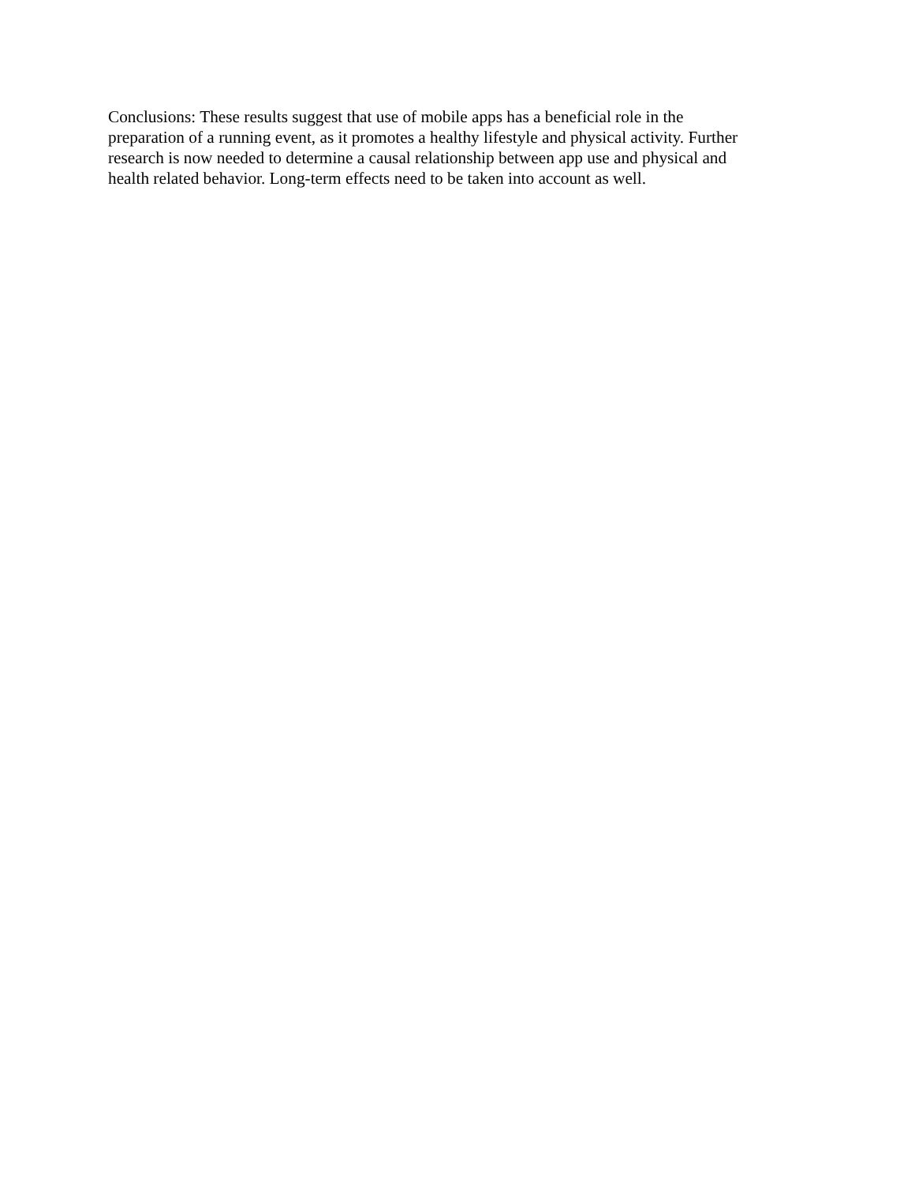Conclusions: These results suggest that use of mobile apps has a beneficial role in the
preparation of a running event, as it promotes a healthy lifestyle and physical activity. Further
research is now needed to determine a causal relationship between app use and physical and
health related behavior. Long-term effects need to be taken into account as well.